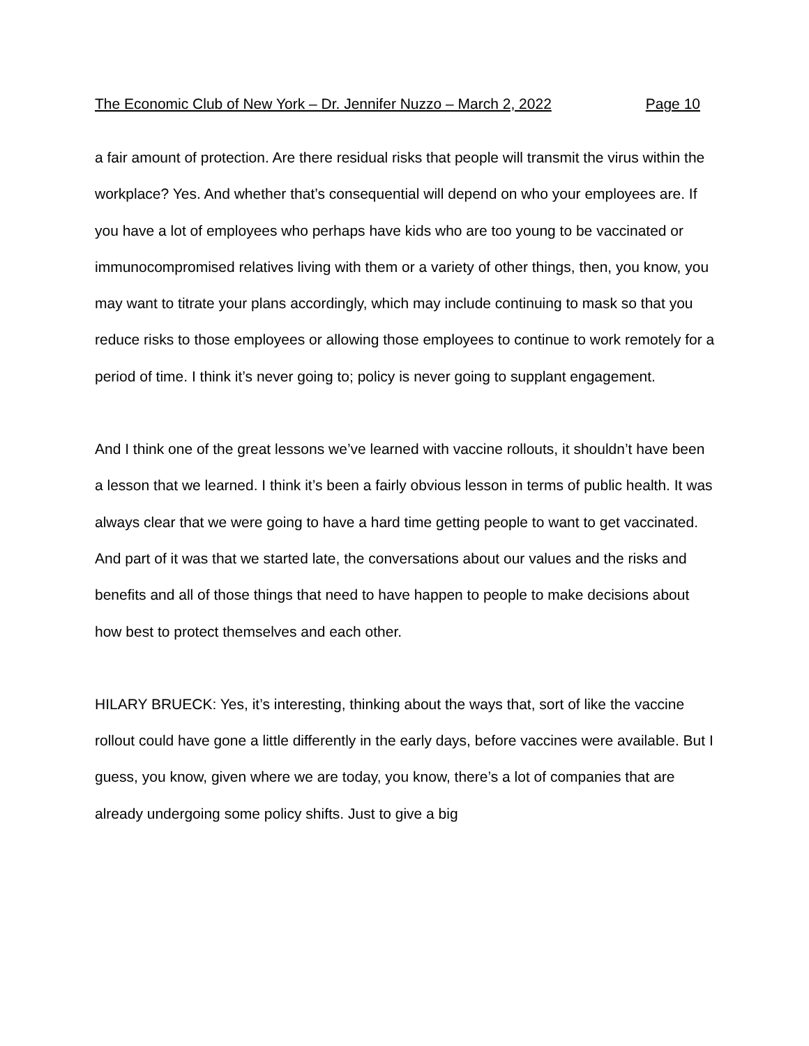The Economic Club of New York – Dr. Jennifer Nuzzo – March 2, 2022 Page 10
a fair amount of protection. Are there residual risks that people will transmit the virus within the workplace? Yes. And whether that’s consequential will depend on who your employees are. If you have a lot of employees who perhaps have kids who are too young to be vaccinated or immunocompromised relatives living with them or a variety of other things, then, you know, you may want to titrate your plans accordingly, which may include continuing to mask so that you reduce risks to those employees or allowing those employees to continue to work remotely for a period of time. I think it’s never going to; policy is never going to supplant engagement.
And I think one of the great lessons we’ve learned with vaccine rollouts, it shouldn’t have been a lesson that we learned. I think it’s been a fairly obvious lesson in terms of public health. It was always clear that we were going to have a hard time getting people to want to get vaccinated. And part of it was that we started late, the conversations about our values and the risks and benefits and all of those things that need to have happen to people to make decisions about how best to protect themselves and each other.
HILARY BRUECK: Yes, it’s interesting, thinking about the ways that, sort of like the vaccine rollout could have gone a little differently in the early days, before vaccines were available. But I guess, you know, given where we are today, you know, there’s a lot of companies that are already undergoing some policy shifts. Just to give a big